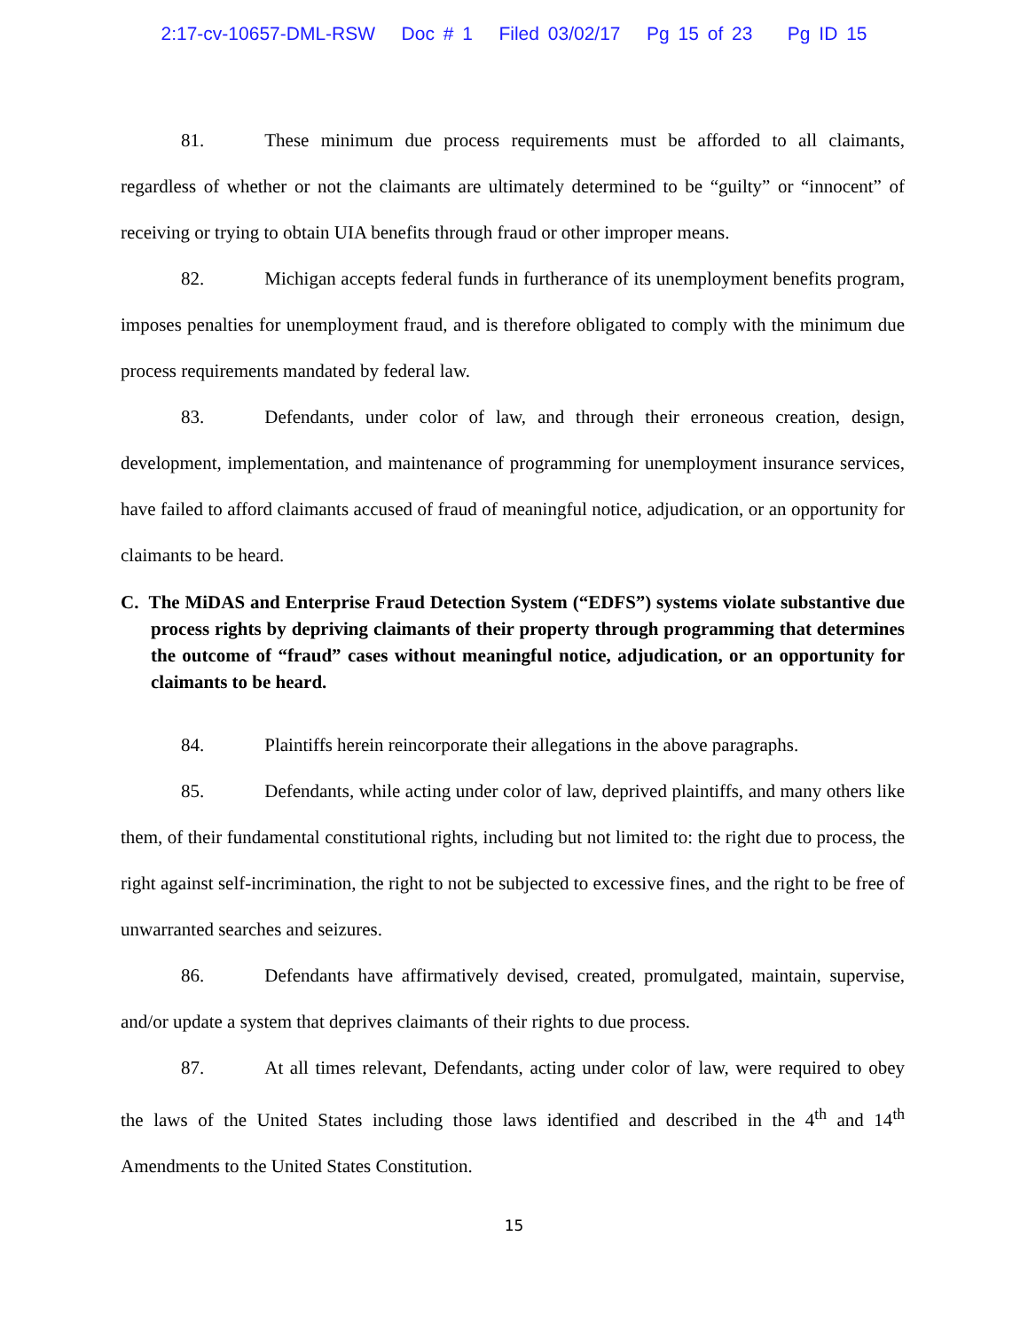2:17-cv-10657-DML-RSW Doc # 1 Filed 03/02/17 Pg 15 of 23 Pg ID 15
81. These minimum due process requirements must be afforded to all claimants, regardless of whether or not the claimants are ultimately determined to be “guilty” or “innocent” of receiving or trying to obtain UIA benefits through fraud or other improper means.
82. Michigan accepts federal funds in furtherance of its unemployment benefits program, imposes penalties for unemployment fraud, and is therefore obligated to comply with the minimum due process requirements mandated by federal law.
83. Defendants, under color of law, and through their erroneous creation, design, development, implementation, and maintenance of programming for unemployment insurance services, have failed to afford claimants accused of fraud of meaningful notice, adjudication, or an opportunity for claimants to be heard.
C. The MiDAS and Enterprise Fraud Detection System (“EDFS”) systems violate substantive due process rights by depriving claimants of their property through programming that determines the outcome of “fraud” cases without meaningful notice, adjudication, or an opportunity for claimants to be heard.
84. Plaintiffs herein reincorporate their allegations in the above paragraphs.
85. Defendants, while acting under color of law, deprived plaintiffs, and many others like them, of their fundamental constitutional rights, including but not limited to: the right due to process, the right against self-incrimination, the right to not be subjected to excessive fines, and the right to be free of unwarranted searches and seizures.
86. Defendants have affirmatively devised, created, promulgated, maintain, supervise, and/or update a system that deprives claimants of their rights to due process.
87. At all times relevant, Defendants, acting under color of law, were required to obey the laws of the United States including those laws identified and described in the 4<sup>th</sup> and 14<sup>th</sup> Amendments to the United States Constitution.
15